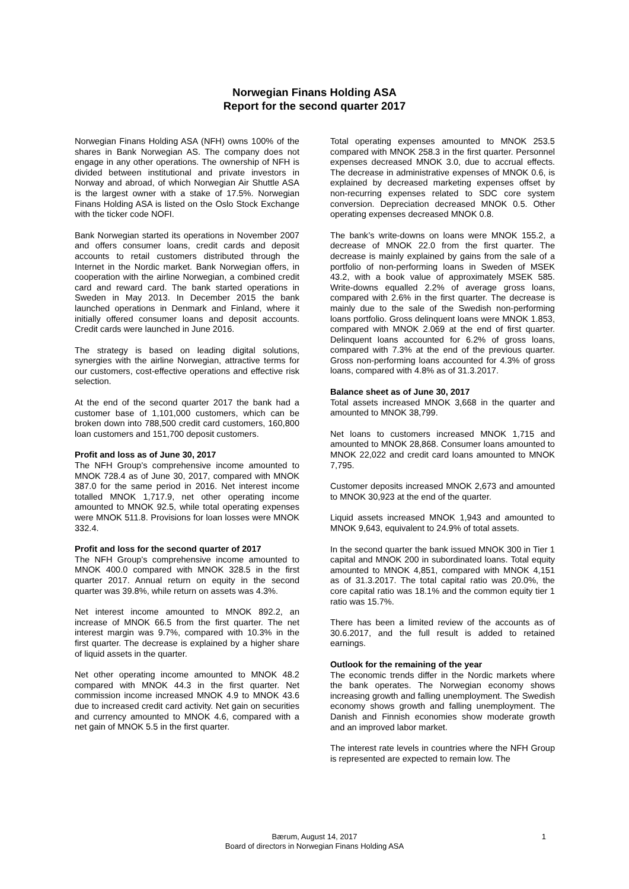Norwegian Finans Holding ASA
Report for the second quarter 2017
Norwegian Finans Holding ASA (NFH) owns 100% of the shares in Bank Norwegian AS. The company does not engage in any other operations. The ownership of NFH is divided between institutional and private investors in Norway and abroad, of which Norwegian Air Shuttle ASA is the largest owner with a stake of 17.5%. Norwegian Finans Holding ASA is listed on the Oslo Stock Exchange with the ticker code NOFI.
Bank Norwegian started its operations in November 2007 and offers consumer loans, credit cards and deposit accounts to retail customers distributed through the Internet in the Nordic market. Bank Norwegian offers, in cooperation with the airline Norwegian, a combined credit card and reward card. The bank started operations in Sweden in May 2013. In December 2015 the bank launched operations in Denmark and Finland, where it initially offered consumer loans and deposit accounts. Credit cards were launched in June 2016.
The strategy is based on leading digital solutions, synergies with the airline Norwegian, attractive terms for our customers, cost-effective operations and effective risk selection.
At the end of the second quarter 2017 the bank had a customer base of 1,101,000 customers, which can be broken down into 788,500 credit card customers, 160,800 loan customers and 151,700 deposit customers.
Profit and loss as of June 30, 2017
The NFH Group's comprehensive income amounted to MNOK 728.4 as of June 30, 2017, compared with MNOK 387.0 for the same period in 2016. Net interest income totalled MNOK 1,717.9, net other operating income amounted to MNOK 92.5, while total operating expenses were MNOK 511.8. Provisions for loan losses were MNOK 332.4.
Profit and loss for the second quarter of 2017
The NFH Group's comprehensive income amounted to MNOK 400.0 compared with MNOK 328.5 in the first quarter 2017. Annual return on equity in the second quarter was 39.8%, while return on assets was 4.3%.
Net interest income amounted to MNOK 892.2, an increase of MNOK 66.5 from the first quarter. The net interest margin was 9.7%, compared with 10.3% in the first quarter. The decrease is explained by a higher share of liquid assets in the quarter.
Net other operating income amounted to MNOK 48.2 compared with MNOK 44.3 in the first quarter. Net commission income increased MNOK 4.9 to MNOK 43.6 due to increased credit card activity. Net gain on securities and currency amounted to MNOK 4.6, compared with a net gain of MNOK 5.5 in the first quarter.
Total operating expenses amounted to MNOK 253.5 compared with MNOK 258.3 in the first quarter. Personnel expenses decreased MNOK 3.0, due to accrual effects. The decrease in administrative expenses of MNOK 0.6, is explained by decreased marketing expenses offset by non-recurring expenses related to SDC core system conversion. Depreciation decreased MNOK 0.5. Other operating expenses decreased MNOK 0.8.
The bank’s write-downs on loans were MNOK 155.2, a decrease of MNOK 22.0 from the first quarter. The decrease is mainly explained by gains from the sale of a portfolio of non-performing loans in Sweden of MSEK 43.2, with a book value of approximately MSEK 585. Write-downs equalled 2.2% of average gross loans, compared with 2.6% in the first quarter. The decrease is mainly due to the sale of the Swedish non-performing loans portfolio. Gross delinquent loans were MNOK 1.853, compared with MNOK 2.069 at the end of first quarter. Delinquent loans accounted for 6.2% of gross loans, compared with 7.3% at the end of the previous quarter. Gross non-performing loans accounted for 4.3% of gross loans, compared with 4.8% as of 31.3.2017.
Balance sheet as of June 30, 2017
Total assets increased MNOK 3,668 in the quarter and amounted to MNOK 38,799.
Net loans to customers increased MNOK 1,715 and amounted to MNOK 28,868. Consumer loans amounted to MNOK 22,022 and credit card loans amounted to MNOK 7,795.
Customer deposits increased MNOK 2,673 and amounted to MNOK 30,923 at the end of the quarter.
Liquid assets increased MNOK 1,943 and amounted to MNOK 9,643, equivalent to 24.9% of total assets.
In the second quarter the bank issued MNOK 300 in Tier 1 capital and MNOK 200 in subordinated loans. Total equity amounted to MNOK 4,851, compared with MNOK 4,151 as of 31.3.2017. The total capital ratio was 20.0%, the core capital ratio was 18.1% and the common equity tier 1 ratio was 15.7%.
There has been a limited review of the accounts as of 30.6.2017, and the full result is added to retained earnings.
Outlook for the remaining of the year
The economic trends differ in the Nordic markets where the bank operates. The Norwegian economy shows increasing growth and falling unemployment. The Swedish economy shows growth and falling unemployment. The Danish and Finnish economies show moderate growth and an improved labor market.
The interest rate levels in countries where the NFH Group is represented are expected to remain low. The
Bærum, August 14, 2017 1
Board of directors in Norwegian Finans Holding ASA